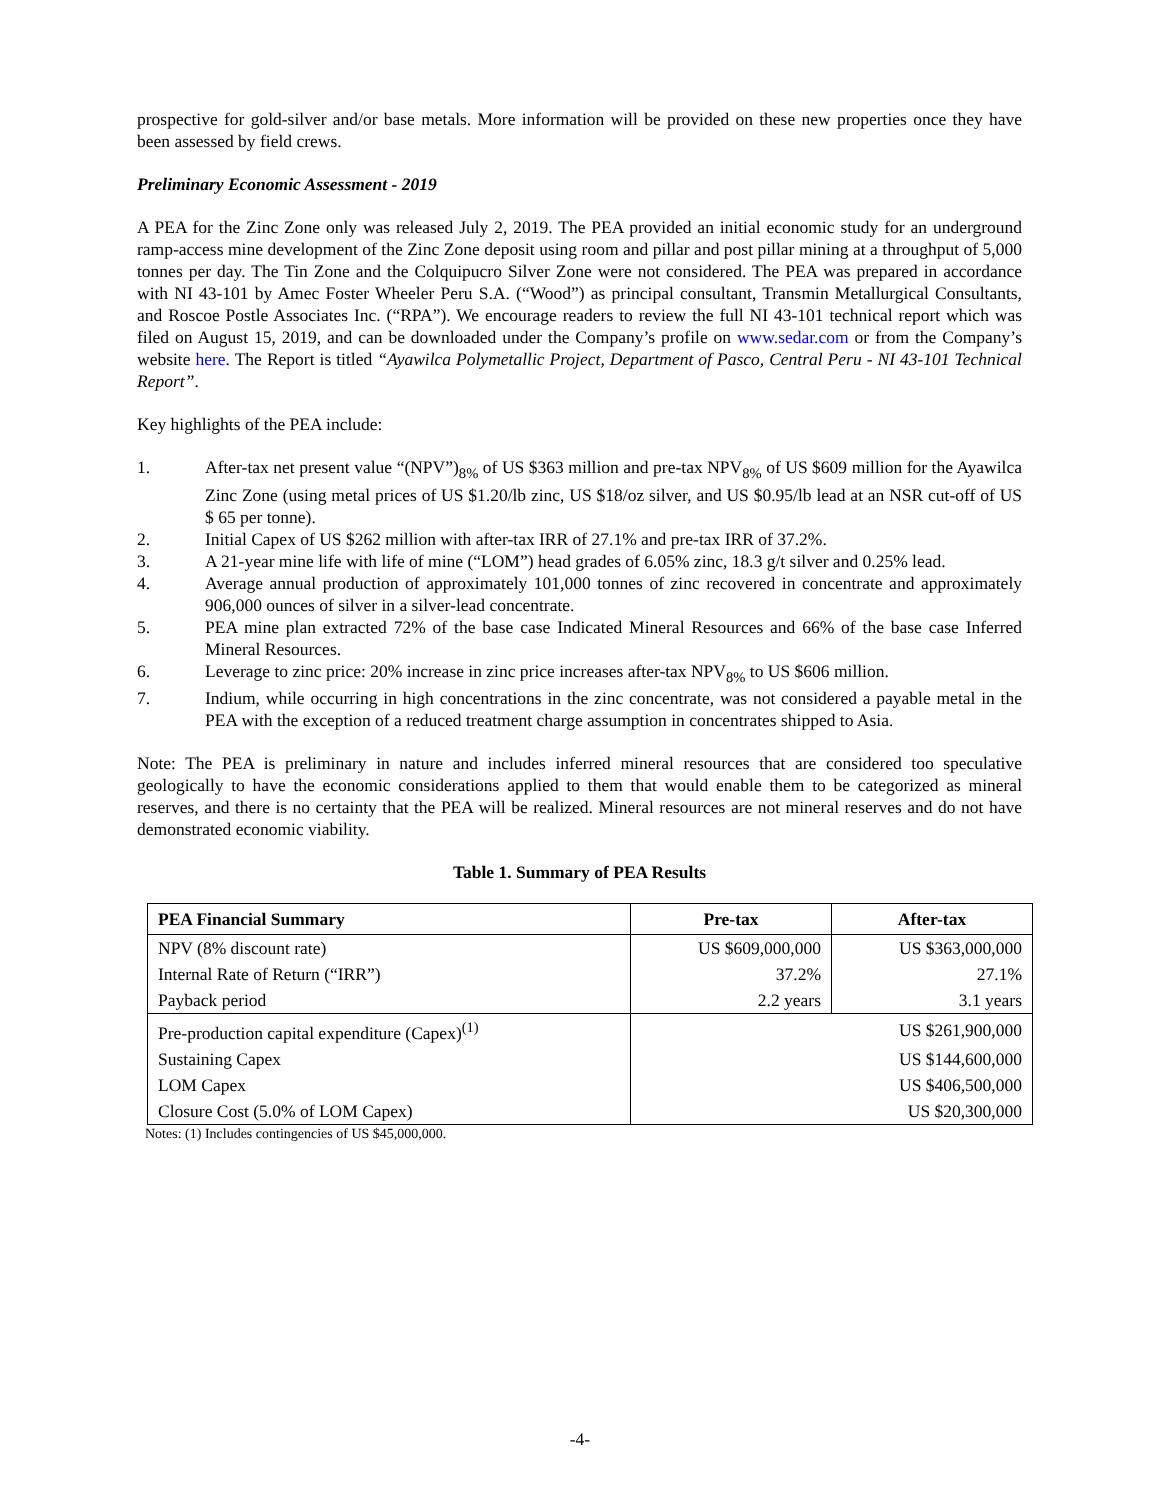prospective for gold-silver and/or base metals. More information will be provided on these new properties once they have been assessed by field crews.
Preliminary Economic Assessment - 2019
A PEA for the Zinc Zone only was released July 2, 2019. The PEA provided an initial economic study for an underground ramp-access mine development of the Zinc Zone deposit using room and pillar and post pillar mining at a throughput of 5,000 tonnes per day. The Tin Zone and the Colquipucro Silver Zone were not considered. The PEA was prepared in accordance with NI 43-101 by Amec Foster Wheeler Peru S.A. (“Wood”) as principal consultant, Transmin Metallurgical Consultants, and Roscoe Postle Associates Inc. (“RPA”). We encourage readers to review the full NI 43-101 technical report which was filed on August 15, 2019, and can be downloaded under the Company’s profile on www.sedar.com or from the Company’s website here. The Report is titled “Ayawilca Polymetallic Project, Department of Pasco, Central Peru - NI 43-101 Technical Report”.
Key highlights of the PEA include:
1. After-tax net present value “(NPV”)<sub>8%</sub> of US $363 million and pre-tax NPV<sub>8%</sub> of US $609 million for the Ayawilca Zinc Zone (using metal prices of US $1.20/lb zinc, US $18/oz silver, and US $0.95/lb lead at an NSR cut-off of US $ 65 per tonne).
2. Initial Capex of US $262 million with after-tax IRR of 27.1% and pre-tax IRR of 37.2%.
3. A 21-year mine life with life of mine (“LOM”) head grades of 6.05% zinc, 18.3 g/t silver and 0.25% lead.
4. Average annual production of approximately 101,000 tonnes of zinc recovered in concentrate and approximately 906,000 ounces of silver in a silver-lead concentrate.
5. PEA mine plan extracted 72% of the base case Indicated Mineral Resources and 66% of the base case Inferred Mineral Resources.
6. Leverage to zinc price: 20% increase in zinc price increases after-tax NPV<sub>8%</sub> to US $606 million.
7. Indium, while occurring in high concentrations in the zinc concentrate, was not considered a payable metal in the PEA with the exception of a reduced treatment charge assumption in concentrates shipped to Asia.
Note: The PEA is preliminary in nature and includes inferred mineral resources that are considered too speculative geologically to have the economic considerations applied to them that would enable them to be categorized as mineral reserves, and there is no certainty that the PEA will be realized. Mineral resources are not mineral reserves and do not have demonstrated economic viability.
Table 1. Summary of PEA Results
| PEA Financial Summary | Pre-tax | After-tax |
| --- | --- | --- |
| NPV (8% discount rate) | US $609,000,000 | US $363,000,000 |
| Internal Rate of Return (“IRR”) | 37.2% | 27.1% |
| Payback period | 2.2 years | 3.1 years |
| Pre-production capital expenditure (Capex)<sup>(1)</sup> | US $261,900,000 | |
| Sustaining Capex | US $144,600,000 | |
| LOM Capex | US $406,500,000 | |
| Closure Cost (5.0% of LOM Capex) | US $20,300,000 | |
Notes: (1) Includes contingencies of US $45,000,000.
-4-